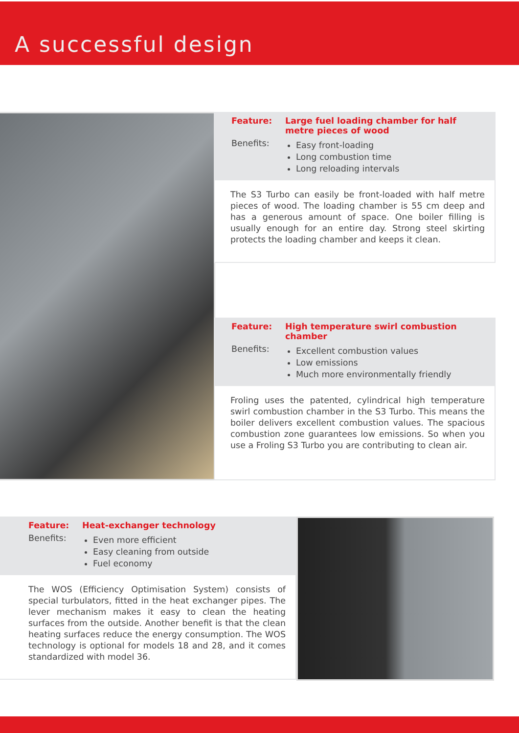A successful design
Feature: Large fuel loading chamber for half metre pieces of wood
Benefits:
Easy front-loading
Long combustion time
Long reloading intervals
The S3 Turbo can easily be front-loaded with half metre pieces of wood. The loading chamber is 55 cm deep and has a generous amount of space. One boiler filling is usually enough for an entire day. Strong steel skirting protects the loading chamber and keeps it clean.
Feature: High temperature swirl combustion chamber
Benefits:
Excellent combustion values
Low emissions
Much more environmentally friendly
Froling uses the patented, cylindrical high temperature swirl combustion chamber in the S3 Turbo. This means the boiler delivers excellent combustion values. The spacious combustion zone guarantees low emissions. So when you use a Froling S3 Turbo you are contributing to clean air.
Feature: Heat-exchanger technology
Benefits:
Even more efficient
Easy cleaning from outside
Fuel economy
The WOS (Efficiency Optimisation System) consists of special turbulators, fitted in the heat exchanger pipes. The lever mechanism makes it easy to clean the heating surfaces from the outside. Another benefit is that the clean heating surfaces reduce the energy consumption. The WOS technology is optional for models 18 and 28, and it comes standardized with model 36.